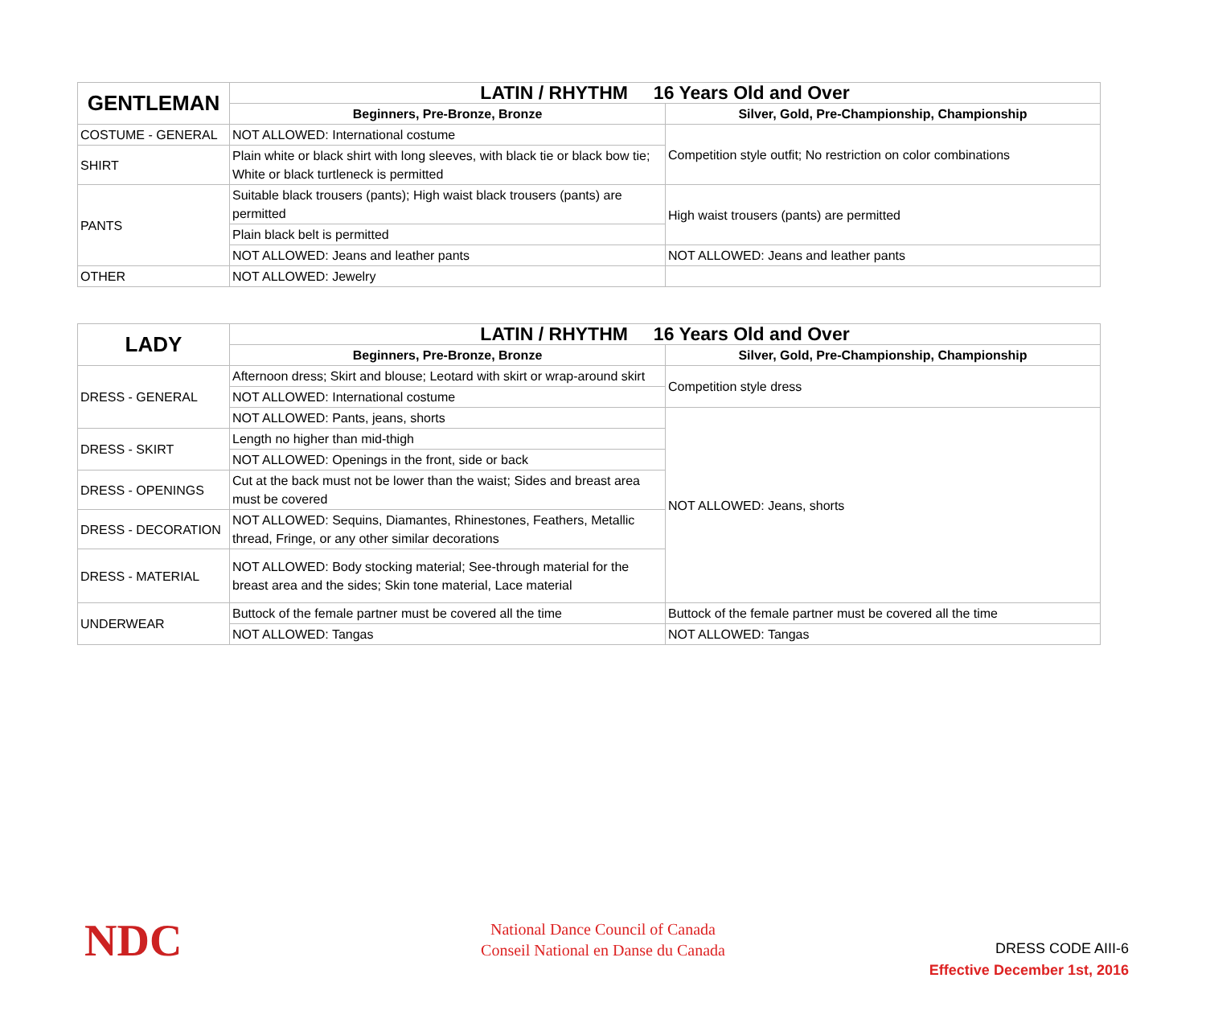| GENTLEMAN | LATIN / RHYTHM 16 Years Old and Over | |
| --- | --- | --- |
| | Beginners, Pre-Bronze, Bronze | Silver, Gold, Pre-Championship, Championship |
| COSTUME - GENERAL | NOT ALLOWED: International costume | Competition style outfit; No restriction on color combinations |
| SHIRT | Plain white or black shirt with long sleeves, with black tie or black bow tie; White or black turtleneck is permitted | |
| PANTS | Suitable black trousers (pants); High waist black trousers (pants) are permitted | High waist trousers (pants) are permitted |
| | Plain black belt is permitted | |
| | NOT ALLOWED: Jeans and leather pants | NOT ALLOWED: Jeans and leather pants |
| OTHER | NOT ALLOWED: Jewelry | |
| LADY | LATIN / RHYTHM 16 Years Old and Over | |
| --- | --- | --- |
| | Beginners, Pre-Bronze, Bronze | Silver, Gold, Pre-Championship, Championship |
| DRESS - GENERAL | Afternoon dress; Skirt and blouse; Leotard with skirt or wrap-around skirt | Competition style dress |
| | NOT ALLOWED: International costume | |
| | NOT ALLOWED: Pants, jeans, shorts | NOT ALLOWED: Jeans, shorts |
| DRESS - SKIRT | Length no higher than mid-thigh | |
| | NOT ALLOWED: Openings in the front, side or back | |
| DRESS - OPENINGS | Cut at the back must not be lower than the waist; Sides and breast area must be covered | |
| DRESS - DECORATION | NOT ALLOWED: Sequins, Diamantes, Rhinestones, Feathers, Metallic thread, Fringe, or any other similar decorations | |
| DRESS - MATERIAL | NOT ALLOWED: Body stocking material; See-through material for the breast area and the sides; Skin tone material, Lace material | |
| UNDERWEAR | Buttock of the female partner must be covered all the time | Buttock of the female partner must be covered all the time |
| | NOT ALLOWED: Tangas | NOT ALLOWED: Tangas |
NDC
National Dance Council of Canada
Conseil National en Danse du Canada
DRESS CODE AIII-6
Effective December 1st, 2016